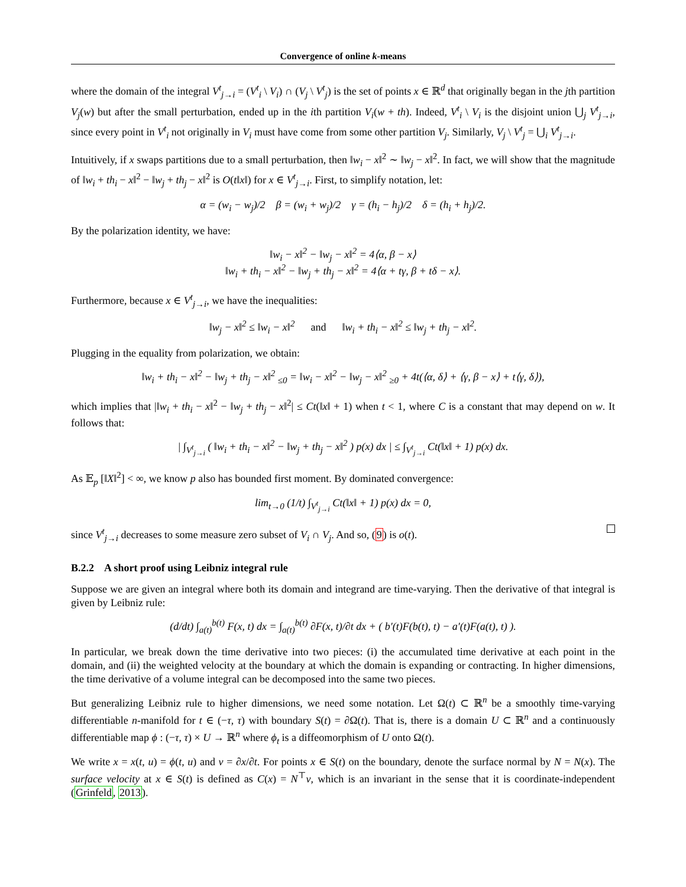Convergence of online k-means
where the domain of the integral V<sup>t</sup><sub>j→i</sub> = (V<sup>t</sup><sub>i</sub> \ V<sub>i</sub>) ∩ (V<sub>j</sub> \ V<sup>t</sup><sub>j</sub>) is the set of points x ∈ ℝ<sup>d</sup> that originally began in the jth partition V<sub>j</sub>(w) but after the small perturbation, ended up in the ith partition V<sub>i</sub>(w + th). Indeed, V<sup>t</sup><sub>i</sub> \ V<sub>i</sub> is the disjoint union ⋃<sub>j</sub> V<sup>t</sup><sub>j→i</sub>, since every point in V<sup>t</sup><sub>i</sub> not originally in V<sub>i</sub> must have come from some other partition V<sub>j</sub>. Similarly, V<sub>j</sub> \ V<sup>t</sup><sub>j</sub> = ⋃<sub>i</sub> V<sup>t</sup><sub>j→i</sub>.
Intuitively, if x swaps partitions due to a small perturbation, then ‖w<sub>i</sub> − x‖<sup>2</sup> ∼ ‖w<sub>j</sub> − x‖<sup>2</sup>. In fact, we will show that the magnitude of ‖w<sub>i</sub> + th<sub>i</sub> − x‖<sup>2</sup> − ‖w<sub>j</sub> + th<sub>j</sub> − x‖<sup>2</sup> is O(t‖x‖) for x ∈ V<sup>t</sup><sub>j→i</sub>. First, to simplify notation, let:
α = (w<sub>i</sub> − w<sub>j</sub>)/2 β = (w<sub>i</sub> + w<sub>j</sub>)/2 γ = (h<sub>i</sub> − h<sub>j</sub>)/2 δ = (h<sub>i</sub> + h<sub>j</sub>)/2.
By the polarization identity, we have:
‖w<sub>i</sub> − x‖<sup>2</sup> − ‖w<sub>j</sub> − x‖<sup>2</sup> = 4⟨α, β − x⟩
‖w<sub>i</sub> + th<sub>i</sub> − x‖<sup>2</sup> − ‖w<sub>j</sub> + th<sub>j</sub> − x‖<sup>2</sup> = 4⟨α + tγ, β + tδ − x⟩.
Furthermore, because x ∈ V<sup>t</sup><sub>j→i</sub>, we have the inequalities:
‖w<sub>j</sub> − x‖<sup>2</sup> ≤ ‖w<sub>i</sub> − x‖<sup>2</sup> and ‖w<sub>i</sub> + th<sub>i</sub> − x‖<sup>2</sup> ≤ ‖w<sub>j</sub> + th<sub>j</sub> − x‖<sup>2</sup>.
Plugging in the equality from polarization, we obtain:
‖w<sub>i</sub> + th<sub>i</sub> − x‖<sup>2</sup> − ‖w<sub>j</sub> + th<sub>j</sub> − x‖<sup>2</sup> <sub>≤0</sub> = ‖w<sub>i</sub> − x‖<sup>2</sup> − ‖w<sub>j</sub> − x‖<sup>2</sup> <sub>≥0</sub> + 4t(⟨α, δ⟩ + ⟨γ, β − x⟩ + t⟨γ, δ⟩),
which implies that |‖w<sub>i</sub> + th<sub>i</sub> − x‖<sup>2</sup> − ‖w<sub>j</sub> + th<sub>j</sub> − x‖<sup>2</sup>| ≤ Ct(‖x‖ + 1) when t < 1, where C is a constant that may depend on w. It follows that:
| ∫<sub>V<sup>t</sup><sub>j→i</sub></sub> ( ‖w<sub>i</sub> + th<sub>i</sub> − x‖<sup>2</sup> − ‖w<sub>j</sub> + th<sub>j</sub> − x‖<sup>2</sup> ) p(x) dx | ≤ ∫<sub>V<sup>t</sup><sub>j→i</sub></sub> Ct(‖x‖ + 1) p(x) dx.
As 𝔼<sub>p</sub> [‖X‖<sup>2</sup>] < ∞, we know p also has bounded first moment. By dominated convergence:
lim<sub>t→0</sub> (1/t) ∫<sub>V<sup>t</sup><sub>j→i</sub></sub> Ct(‖x‖ + 1) p(x) dx = 0,
since V<sup>t</sup><sub>j→i</sub> decreases to some measure zero subset of V<sub>i</sub> ∩ V<sub>j</sub>. And so, (9) is o(t).
B.2.2 A short proof using Leibniz integral rule
Suppose we are given an integral where both its domain and integrand are time-varying. Then the derivative of that integral is given by Leibniz rule:
(d/dt) ∫<sub>a(t)</sub><sup>b(t)</sup> F(x, t) dx = ∫<sub>a(t)</sub><sup>b(t)</sup> ∂F(x, t)/∂t dx + ( b′(t)F(b(t), t) − a′(t)F(a(t), t) ).
In particular, we break down the time derivative into two pieces: (i) the accumulated time derivative at each point in the domain, and (ii) the weighted velocity at the boundary at which the domain is expanding or contracting. In higher dimensions, the time derivative of a volume integral can be decomposed into the same two pieces.
But generalizing Leibniz rule to higher dimensions, we need some notation. Let Ω(t) ⊂ ℝ<sup>n</sup> be a smoothly time-varying differentiable n-manifold for t ∈ (−τ, τ) with boundary S(t) = ∂Ω(t). That is, there is a domain U ⊂ ℝ<sup>n</sup> and a continuously differentiable map ϕ : (−τ, τ) × U → ℝ<sup>n</sup> where ϕ<sub>t</sub> is a diffeomorphism of U onto Ω(t).
We write x = x(t, u) = ϕ(t, u) and v = ∂x/∂t. For points x ∈ S(t) on the boundary, denote the surface normal by N = N(x). The surface velocity at x ∈ S(t) is defined as C(x) = N<sup>⊤</sup>v, which is an invariant in the sense that it is coordinate-independent (Grinfeld, 2013).